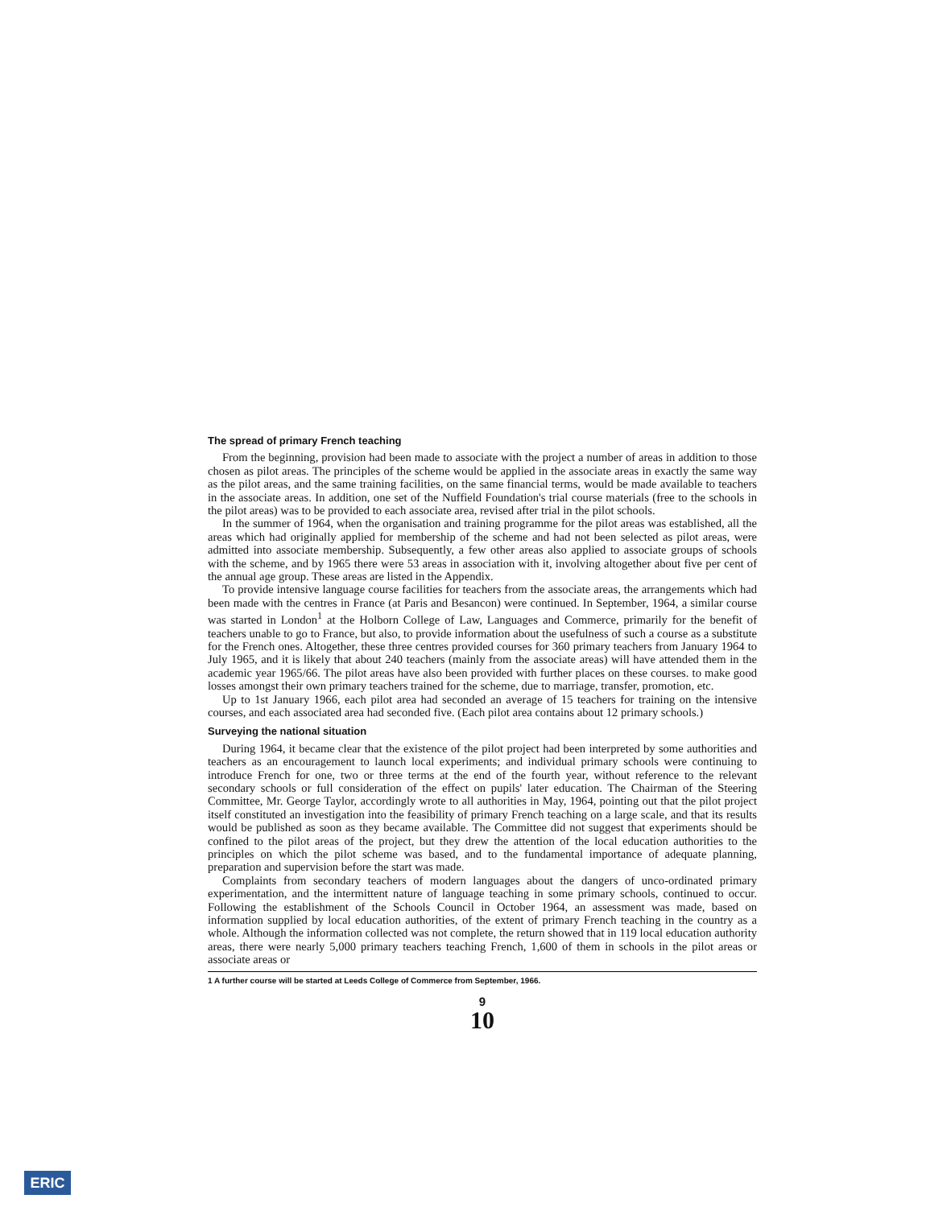The spread of primary French teaching
From the beginning, provision had been made to associate with the project a number of areas in addition to those chosen as pilot areas. The principles of the scheme would be applied in the associate areas in exactly the same way as the pilot areas, and the same training facilities, on the same financial terms, would be made available to teachers in the associate areas. In addition, one set of the Nuffield Foundation's trial course materials (free to the schools in the pilot areas) was to be provided to each associate area, revised after trial in the pilot schools.
In the summer of 1964, when the organisation and training programme for the pilot areas was established, all the areas which had originally applied for membership of the scheme and had not been selected as pilot areas, were admitted into associate membership. Subsequently, a few other areas also applied to associate groups of schools with the scheme, and by 1965 there were 53 areas in association with it, involving altogether about five per cent of the annual age group. These areas are listed in the Appendix.
To provide intensive language course facilities for teachers from the associate areas, the arrangements which had been made with the centres in France (at Paris and Besancon) were continued. In September, 1964, a similar course was started in London<sup>1</sup> at the Holborn College of Law, Languages and Commerce, primarily for the benefit of teachers unable to go to France, but also, to provide information about the usefulness of such a course as a substitute for the French ones. Altogether, these three centres provided courses for 360 primary teachers from January 1964 to July 1965, and it is likely that about 240 teachers (mainly from the associate areas) will have attended them in the academic year 1965/66. The pilot areas have also been provided with further places on these courses. to make good losses amongst their own primary teachers trained for the scheme, due to marriage, transfer, promotion, etc.
Up to 1st January 1966, each pilot area had seconded an average of 15 teachers for training on the intensive courses, and each associated area had seconded five. (Each pilot area contains about 12 primary schools.)
Surveying the national situation
During 1964, it became clear that the existence of the pilot project had been interpreted by some authorities and teachers as an encouragement to launch local experiments; and individual primary schools were continuing to introduce French for one, two or three terms at the end of the fourth year, without reference to the relevant secondary schools or full consideration of the effect on pupils' later education. The Chairman of the Steering Committee, Mr. George Taylor, accordingly wrote to all authorities in May, 1964, pointing out that the pilot project itself constituted an investigation into the feasibility of primary French teaching on a large scale, and that its results would be published as soon as they became available. The Committee did not suggest that experiments should be confined to the pilot areas of the project, but they drew the attention of the local education authorities to the principles on which the pilot scheme was based, and to the fundamental importance of adequate planning, preparation and supervision before the start was made.
Complaints from secondary teachers of modern languages about the dangers of unco-ordinated primary experimentation, and the intermittent nature of language teaching in some primary schools, continued to occur. Following the establishment of the Schools Council in October 1964, an assessment was made, based on information supplied by local education authorities, of the extent of primary French teaching in the country as a whole. Although the information collected was not complete, the return showed that in 119 local education authority areas, there were nearly 5,000 primary teachers teaching French, 1,600 of them in schools in the pilot areas or associate areas or
1 A further course will be started at Leeds College of Commerce from September, 1966.
9
10
ERIC